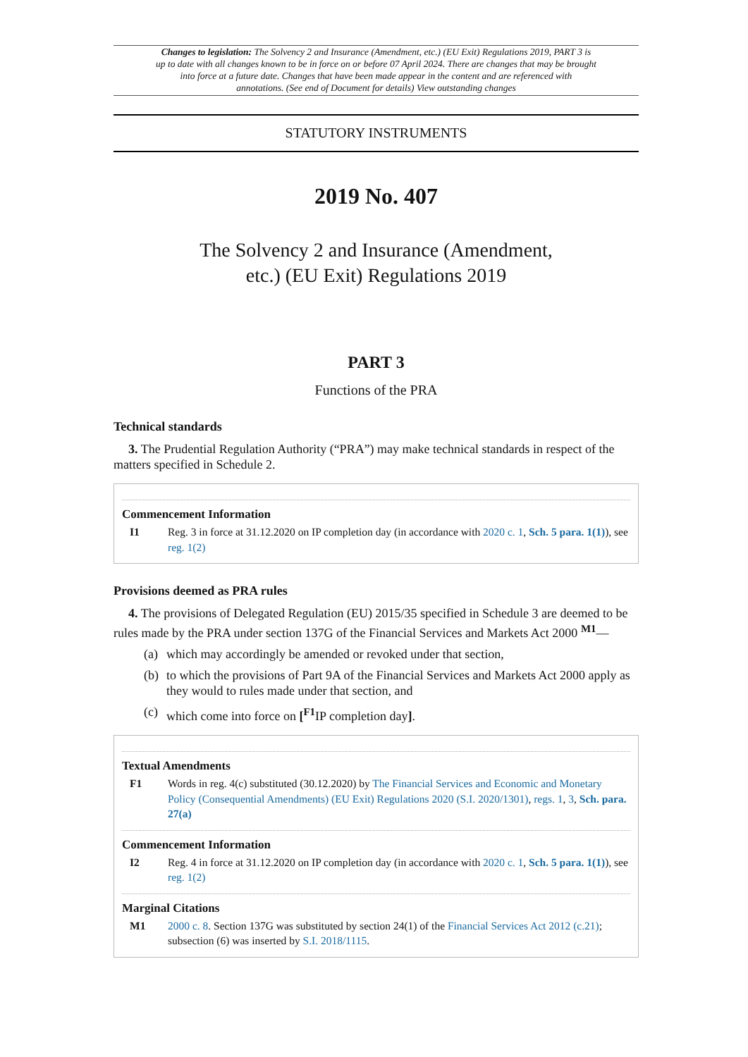Changes to legislation: The Solvency 2 and Insurance (Amendment, etc.) (EU Exit) Regulations 2019, PART 3 is up to date with all changes known to be in force on or before 07 April 2024. There are changes that may be brought into force at a future date. Changes that have been made appear in the content and are referenced with annotations. (See end of Document for details) View outstanding changes
STATUTORY INSTRUMENTS
2019 No. 407
The Solvency 2 and Insurance (Amendment,
etc.) (EU Exit) Regulations 2019
PART 3
Functions of the PRA
Technical standards
3. The Prudential Regulation Authority (“PRA”) may make technical standards in respect of the matters specified in Schedule 2.
Commencement Information
I1 Reg. 3 in force at 31.12.2020 on IP completion day (in accordance with 2020 c. 1, Sch. 5 para. 1(1)), see reg. 1(2)
Provisions deemed as PRA rules
4. The provisions of Delegated Regulation (EU) 2015/35 specified in Schedule 3 are deemed to be rules made by the PRA under section 137G of the Financial Services and Markets Act 2000 <sup>M1</sup>—
(a) which may accordingly be amended or revoked under that section,
(b) to which the provisions of Part 9A of the Financial Services and Markets Act 2000 apply as they would to rules made under that section, and
(c) which come into force on [<sup>F1</sup>IP completion day].
Textual Amendments
F1 Words in reg. 4(c) substituted (30.12.2020) by The Financial Services and Economic and Monetary Policy (Consequential Amendments) (EU Exit) Regulations 2020 (S.I. 2020/1301), regs. 1, 3, Sch. para. 27(a)
Commencement Information
I2 Reg. 4 in force at 31.12.2020 on IP completion day (in accordance with 2020 c. 1, Sch. 5 para. 1(1)), see reg. 1(2)
Marginal Citations
M1 2000 c. 8. Section 137G was substituted by section 24(1) of the Financial Services Act 2012 (c.21); subsection (6) was inserted by S.I. 2018/1115.